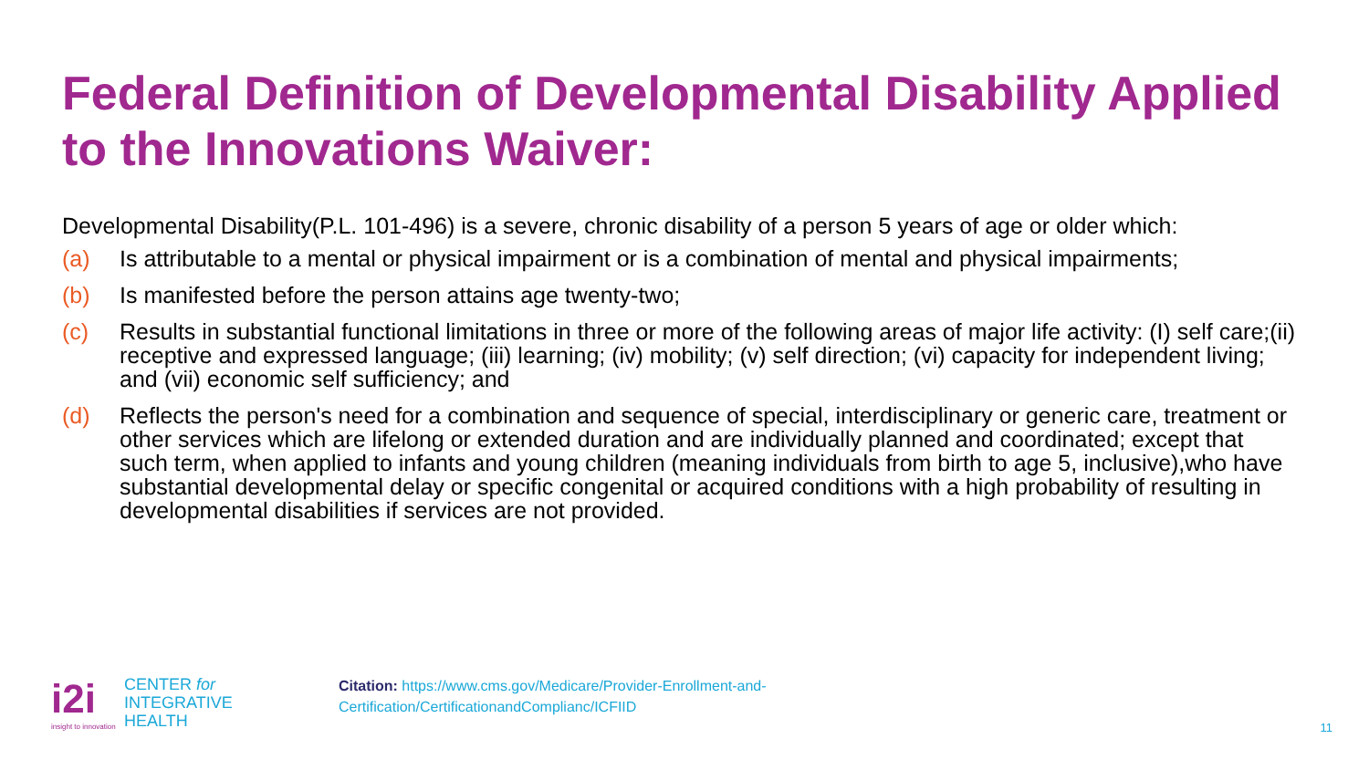Federal Definition of Developmental Disability Applied to the Innovations Waiver:
Developmental Disability(P.L. 101-496) is a severe, chronic disability of a person 5 years of age or older which:
(a) Is attributable to a mental or physical impairment or is a combination of mental and physical impairments;
(b) Is manifested before the person attains age twenty-two;
(c) Results in substantial functional limitations in three or more of the following areas of major life activity: (I) self care;(ii) receptive and expressed language; (iii) learning; (iv) mobility; (v) self direction; (vi) capacity for independent living; and (vii) economic self sufficiency; and
(d) Reflects the person's need for a combination and sequence of special, interdisciplinary or generic care, treatment or other services which are lifelong or extended duration and are individually planned and coordinated; except that such term, when applied to infants and young children (meaning individuals from birth to age 5, inclusive),who have substantial developmental delay or specific congenital or acquired conditions with a high probability of resulting in developmental disabilities if services are not provided.
i2i
insight to innovation
CENTER for
INTEGRATIVE
HEALTH
Citation: https://www.cms.gov/Medicare/Provider-Enrollment-and-
Certification/CertificationandComplianc/ICFIID
11